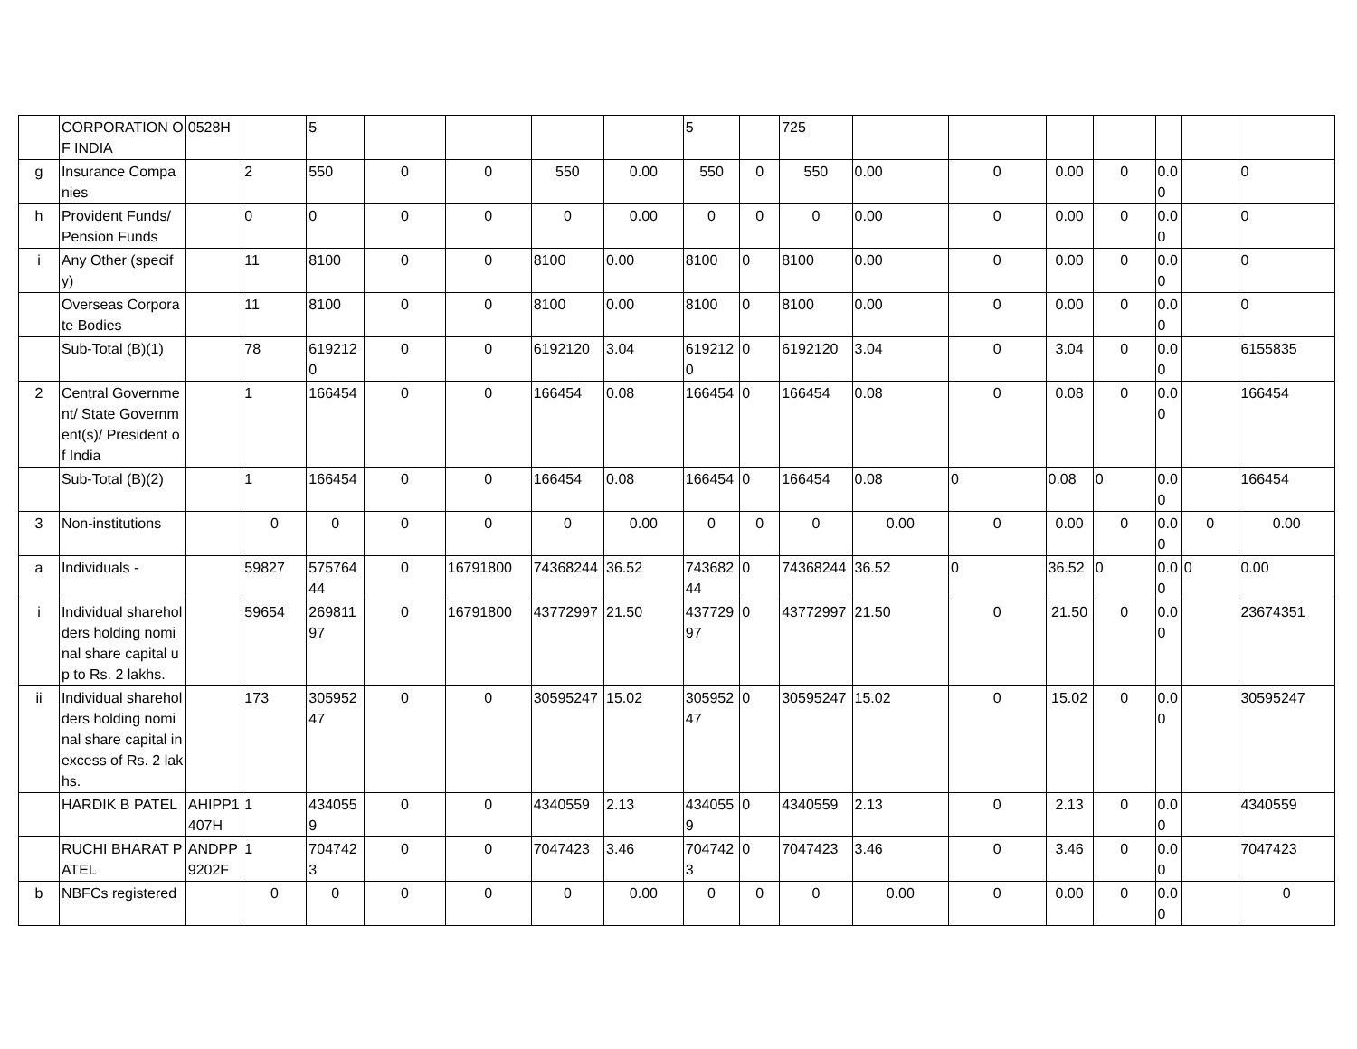| | CORPORATION OF INDIA | 0528H | | 5 | | | | | 5 | | 725 | | | | | | | |
| g | Insurance Companies | | 2 | 550 | 0 | 0 | 550 | 0.00 | 550 | 0 | 550 | 0.00 | 0 | 0.00 | 0 | 0.00 | | 0 |
| h | Provident Funds/ Pension Funds | | 0 | 0 | 0 | 0 | 0 | 0.00 | 0 | 0 | 0 | 0.00 | 0 | 0.00 | 0 | 0.00 | | 0 |
| i | Any Other (specify) | | 11 | 8100 | 0 | 0 | 8100 | 0.00 | 8100 | 0 | 8100 | 0.00 | 0 | 0.00 | 0 | 0.00 | | 0 |
| | Overseas Corporate Bodies | | 11 | 8100 | 0 | 0 | 8100 | 0.00 | 8100 | 0 | 8100 | 0.00 | 0 | 0.00 | 0 | 0.00 | | 0 |
| | Sub-Total (B)(1) | | 78 | 6192120 | 0 | 0 | 6192120 | 3.04 | 6192120 | 0 | 6192120 | 3.04 | 0 | 3.04 | 0 | 0.00 | | 6155835 |
| 2 | Central Government/ State Government(s)/ President of India | | 1 | 166454 | 0 | 0 | 166454 | 0.08 | 166454 | 0 | 166454 | 0.08 | 0 | 0.08 | 0 | 0.00 | | 166454 |
| | Sub-Total (B)(2) | | 1 | 166454 | 0 | 0 | 166454 | 0.08 | 166454 | 0 | 166454 | 0.08 | 0 | 0.08 | 0 | 0.00 | | 166454 |
| 3 | Non-institutions | | 0 | 0 | 0 | 0 | 0 | 0.00 | 0 | 0 | 0 | 0.00 | 0 | 0.00 | 0 | 0.00 | 0 | 0.00 |
| a | Individuals - | | 59827 | 57576444 | 0 | 16791800 | 74368244 | 36.52 | 74368244 | 0 | 74368244 | 36.52 | 0 | 36.52 | 0 | 0.00 | 0 | 0.00 |
| i | Individual shareholders holding nominal share capital up to Rs. 2 lakhs. | | 59654 | 26981197 | 0 | 16791800 | 43772997 | 21.50 | 43772997 | 0 | 43772997 | 21.50 | 0 | 21.50 | 0 | 0.00 | | 23674351 |
| ii | Individual shareholders holding nominal share capital in excess of Rs. 2 lakhs. | | 173 | 30595247 | 0 | 0 | 30595247 | 15.02 | 30595247 | 0 | 30595247 | 15.02 | 0 | 15.02 | 0 | 0.00 | | 30595247 |
| | HARDIK B PATEL | AHIPP1407H | 1 | 4340559 | 0 | 0 | 4340559 | 2.13 | 4340559 | 0 | 4340559 | 2.13 | 0 | 2.13 | 0 | 0.00 | | 4340559 |
| | RUCHI BHARAT PATEL | ANDPP9202F | 1 | 7047423 | 0 | 0 | 7047423 | 3.46 | 7047423 | 0 | 7047423 | 3.46 | 0 | 3.46 | 0 | 0.00 | | 7047423 |
| b | NBFCs registered | | 0 | 0 | 0 | 0 | 0 | 0.00 | 0 | 0 | 0 | 0.00 | 0 | 0.00 | 0 | 0.00 | | 0 |